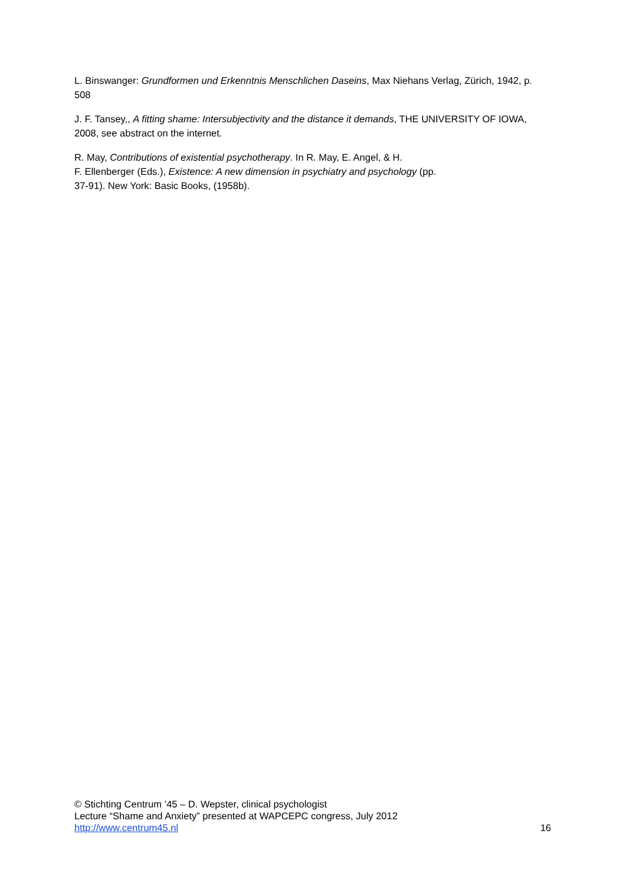L. Binswanger: Grundformen und Erkenntnis Menschlichen Daseins, Max Niehans Verlag, Zürich, 1942, p. 508
J. F. Tansey,, A fitting shame: Intersubjectivity and the distance it demands, THE UNIVERSITY OF IOWA, 2008, see abstract on the internet.
R. May, Contributions of existential psychotherapy. In R. May, E. Angel, & H.
F. Ellenberger (Eds.), Existence: A new dimension in psychiatry and psychology (pp.
37-91). New York: Basic Books, (1958b).
© Stichting Centrum ’45 – D. Wepster, clinical psychologist
Lecture “Shame and Anxiety” presented at WAPCEPC congress, July 2012
http://www.centrum45.nl 16